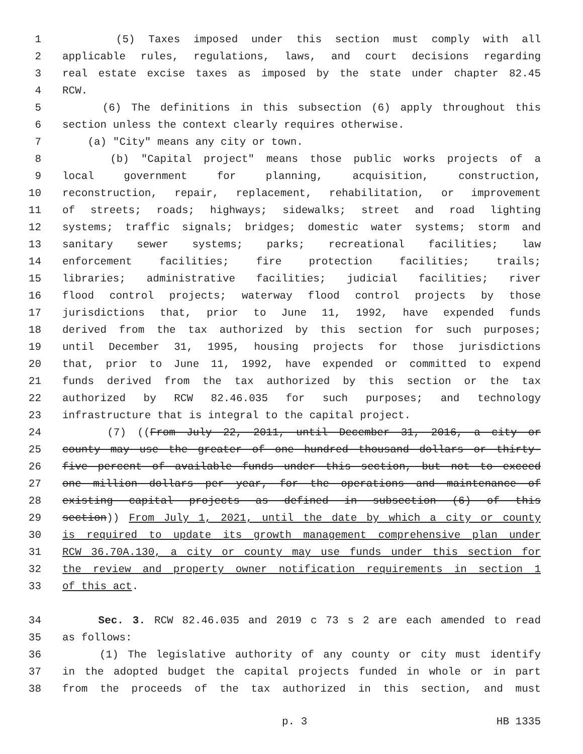1 (5) Taxes imposed under this section must comply with all
2 applicable rules, regulations, laws, and court decisions regarding
3 real estate excise taxes as imposed by the state under chapter 82.45
4 RCW.
5 (6) The definitions in this subsection (6) apply throughout this
6 section unless the context clearly requires otherwise.
7 (a) "City" means any city or town.
8 (b) "Capital project" means those public works projects of a
9 local government for planning, acquisition, construction,
10 reconstruction, repair, replacement, rehabilitation, or improvement
11 of streets; roads; highways; sidewalks; street and road lighting
12 systems; traffic signals; bridges; domestic water systems; storm and
13 sanitary sewer systems; parks; recreational facilities; law
14 enforcement facilities; fire protection facilities; trails;
15 libraries; administrative facilities; judicial facilities; river
16 flood control projects; waterway flood control projects by those
17 jurisdictions that, prior to June 11, 1992, have expended funds
18 derived from the tax authorized by this section for such purposes;
19 until December 31, 1995, housing projects for those jurisdictions
20 that, prior to June 11, 1992, have expended or committed to expend
21 funds derived from the tax authorized by this section or the tax
22 authorized by RCW 82.46.035 for such purposes; and technology
23 infrastructure that is integral to the capital project.
24 (7) ((From July 22, 2011, until December 31, 2016, a city or
25 county may use the greater of one hundred thousand dollars or thirty-
26 five percent of available funds under this section, but not to exceed
27 one million dollars per year, for the operations and maintenance of
28 existing capital projects as defined in subsection (6) of this
29 section)) From July 1, 2021, until the date by which a city or county
30 is required to update its growth management comprehensive plan under
31 RCW 36.70A.130, a city or county may use funds under this section for
32 the review and property owner notification requirements in section 1
33 of this act.
34 Sec. 3. RCW 82.46.035 and 2019 c 73 s 2 are each amended to read
35 as follows:
36 (1) The legislative authority of any county or city must identify
37 in the adopted budget the capital projects funded in whole or in part
38 from the proceeds of the tax authorized in this section, and must
p. 3 HB 1335